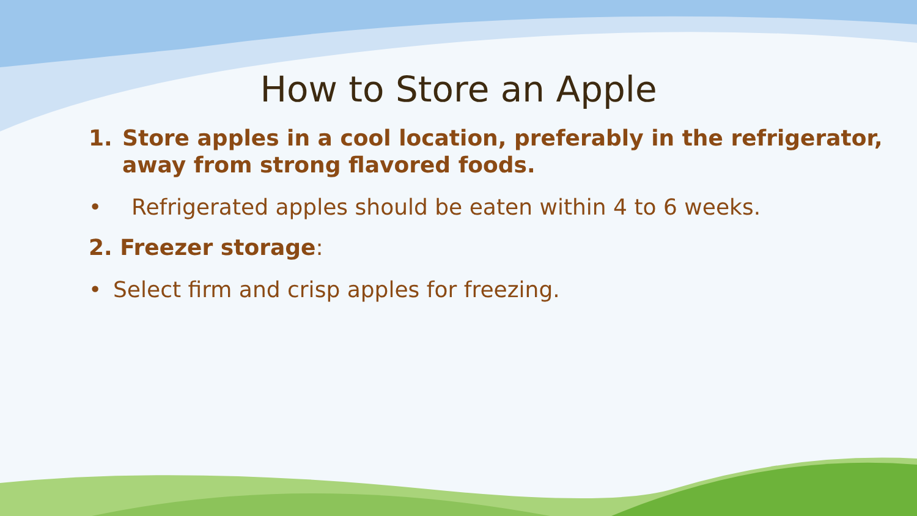How to Store an Apple
1. Store apples in a cool location, preferably in the refrigerator, away from strong flavored foods.
• Refrigerated apples should be eaten within 4 to 6 weeks.
2. Freezer storage:
• Select firm and crisp apples for freezing.